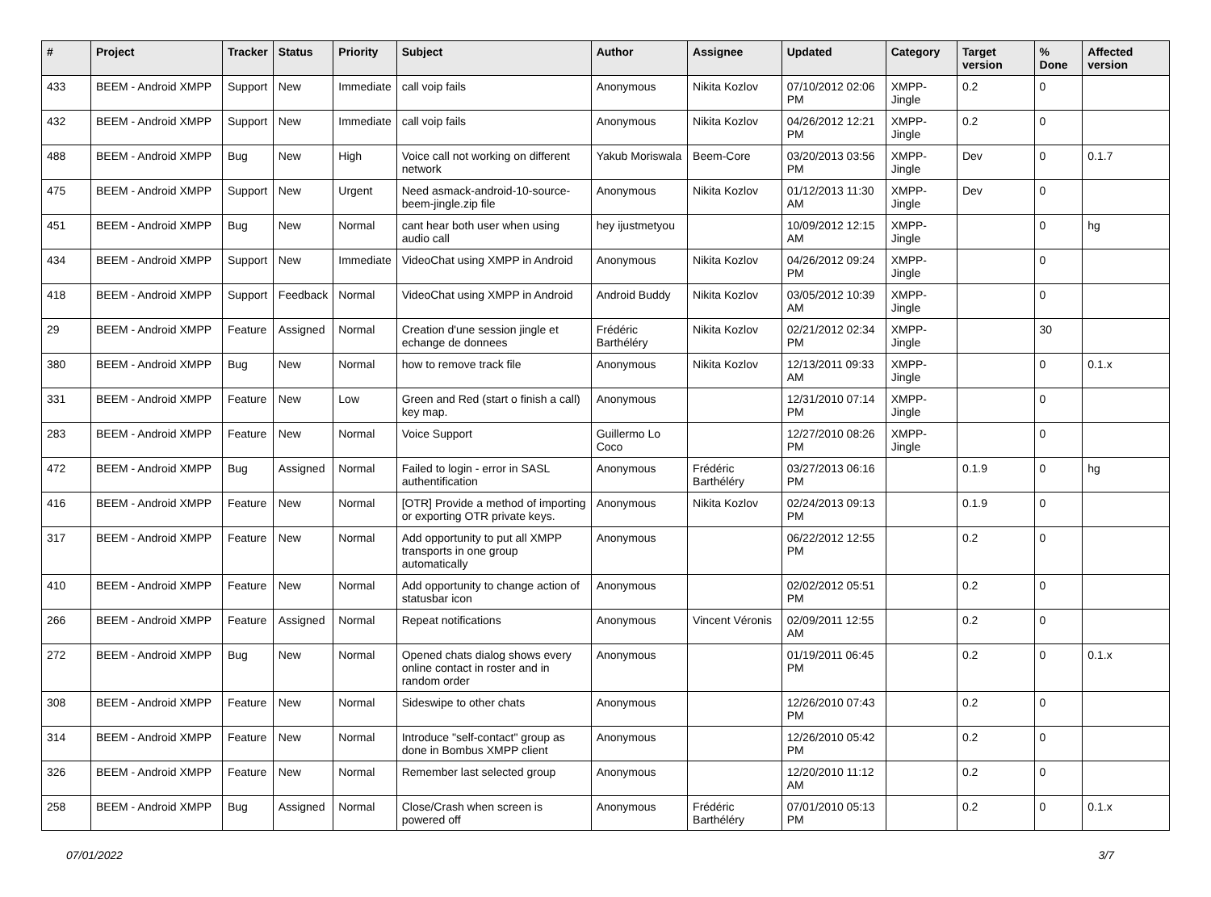| # | Project | Tracker | Status | Priority | Subject | Author | Assignee | Updated | Category | Target version | % Done | Affected version |
| --- | --- | --- | --- | --- | --- | --- | --- | --- | --- | --- | --- | --- |
| 433 | BEEM - Android XMPP | Support | New | Immediate | call voip fails | Anonymous | Nikita Kozlov | 07/10/2012 02:06 PM | XMPP-Jingle | 0.2 | 0 | |
| 432 | BEEM - Android XMPP | Support | New | Immediate | call voip fails | Anonymous | Nikita Kozlov | 04/26/2012 12:21 PM | XMPP-Jingle | 0.2 | 0 | |
| 488 | BEEM - Android XMPP | Bug | New | High | Voice call not working on different network | Yakub Moriswala | Beem-Core | 03/20/2013 03:56 PM | XMPP-Jingle | Dev | 0 | 0.1.7 |
| 475 | BEEM - Android XMPP | Support | New | Urgent | Need asmack-android-10-source-beem-jingle.zip file | Anonymous | Nikita Kozlov | 01/12/2013 11:30 AM | XMPP-Jingle | Dev | 0 | |
| 451 | BEEM - Android XMPP | Bug | New | Normal | cant hear both user when using audio call | hey ijustmetyou | | 10/09/2012 12:15 AM | XMPP-Jingle | | 0 | hg |
| 434 | BEEM - Android XMPP | Support | New | Immediate | VideoChat using XMPP in Android | Anonymous | Nikita Kozlov | 04/26/2012 09:24 PM | XMPP-Jingle | | 0 | |
| 418 | BEEM - Android XMPP | Support | Feedback | Normal | VideoChat using XMPP in Android | Android Buddy | Nikita Kozlov | 03/05/2012 10:39 AM | XMPP-Jingle | | 0 | |
| 29 | BEEM - Android XMPP | Feature | Assigned | Normal | Creation d'une session jingle et echange de donnees | Frédéric Barthéléry | Nikita Kozlov | 02/21/2012 02:34 PM | XMPP-Jingle | | 30 | |
| 380 | BEEM - Android XMPP | Bug | New | Normal | how to remove track file | Anonymous | Nikita Kozlov | 12/13/2011 09:33 AM | XMPP-Jingle | | 0 | 0.1.x |
| 331 | BEEM - Android XMPP | Feature | New | Low | Green and Red (start o finish a call) key map. | Anonymous | | 12/31/2010 07:14 PM | XMPP-Jingle | | 0 | |
| 283 | BEEM - Android XMPP | Feature | New | Normal | Voice Support | Guillermo Lo Coco | | 12/27/2010 08:26 PM | XMPP-Jingle | | 0 | |
| 472 | BEEM - Android XMPP | Bug | Assigned | Normal | Failed to login - error in SASL authentification | Anonymous | Frédéric Barthéléry | 03/27/2013 06:16 PM | | 0.1.9 | 0 | hg |
| 416 | BEEM - Android XMPP | Feature | New | Normal | [OTR] Provide a method of importing or exporting OTR private keys. | Anonymous | Nikita Kozlov | 02/24/2013 09:13 PM | | 0.1.9 | 0 | |
| 317 | BEEM - Android XMPP | Feature | New | Normal | Add opportunity to put all XMPP transports in one group automatically | Anonymous | | 06/22/2012 12:55 PM | | 0.2 | 0 | |
| 410 | BEEM - Android XMPP | Feature | New | Normal | Add opportunity to change action of statusbar icon | Anonymous | | 02/02/2012 05:51 PM | | 0.2 | 0 | |
| 266 | BEEM - Android XMPP | Feature | Assigned | Normal | Repeat notifications | Anonymous | Vincent Véronis | 02/09/2011 12:55 AM | | 0.2 | 0 | |
| 272 | BEEM - Android XMPP | Bug | New | Normal | Opened chats dialog shows every online contact in roster and in random order | Anonymous | | 01/19/2011 06:45 PM | | 0.2 | 0 | 0.1.x |
| 308 | BEEM - Android XMPP | Feature | New | Normal | Sideswipe to other chats | Anonymous | | 12/26/2010 07:43 PM | | 0.2 | 0 | |
| 314 | BEEM - Android XMPP | Feature | New | Normal | Introduce "self-contact" group as done in Bombus XMPP client | Anonymous | | 12/26/2010 05:42 PM | | 0.2 | 0 | |
| 326 | BEEM - Android XMPP | Feature | New | Normal | Remember last selected group | Anonymous | | 12/20/2010 11:12 AM | | 0.2 | 0 | |
| 258 | BEEM - Android XMPP | Bug | Assigned | Normal | Close/Crash when screen is powered off | Anonymous | Frédéric Barthéléry | 07/01/2010 05:13 PM | | 0.2 | 0 | 0.1.x |
07/01/2022 3/7